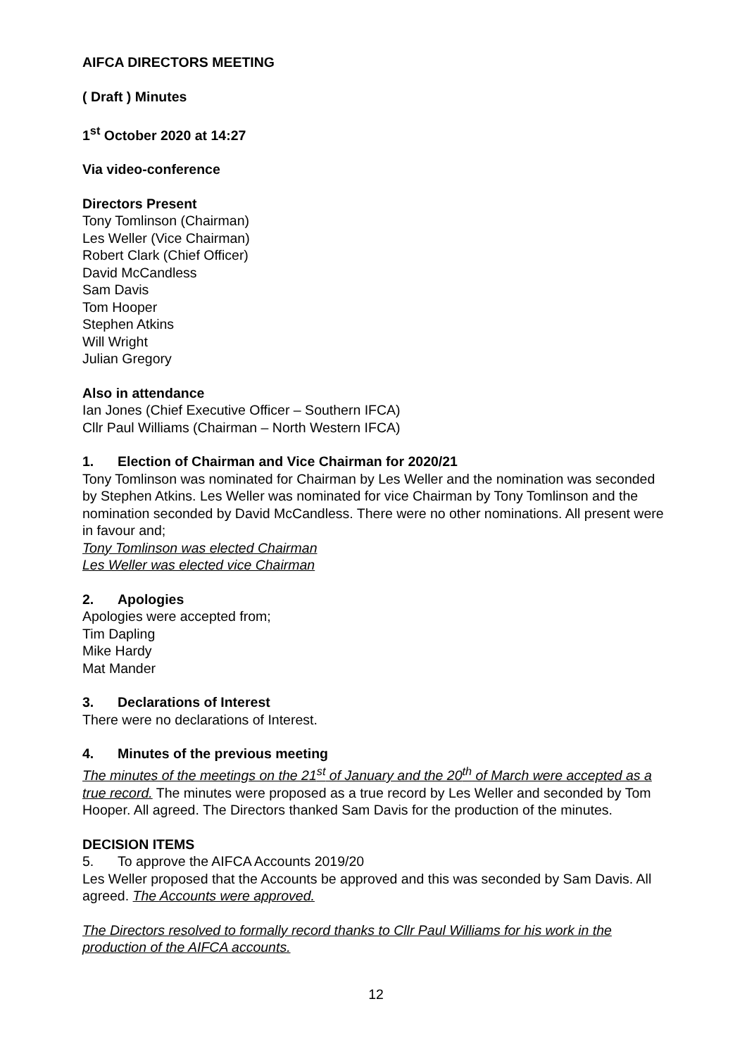AIFCA DIRECTORS MEETING
( Draft ) Minutes
1<sup>st</sup> October 2020 at 14:27
Via video-conference
Directors Present
Tony Tomlinson (Chairman)
Les Weller (Vice Chairman)
Robert Clark (Chief Officer)
David McCandless
Sam Davis
Tom Hooper
Stephen Atkins
Will Wright
Julian Gregory
Also in attendance
Ian Jones (Chief Executive Officer – Southern IFCA)
Cllr Paul Williams (Chairman – North Western IFCA)
1. Election of Chairman and Vice Chairman for 2020/21
Tony Tomlinson was nominated for Chairman by Les Weller and the nomination was seconded by Stephen Atkins. Les Weller was nominated for vice Chairman by Tony Tomlinson and the nomination seconded by David McCandless. There were no other nominations. All present were in favour and;
Tony Tomlinson was elected Chairman
Les Weller was elected vice Chairman
2. Apologies
Apologies were accepted from;
Tim Dapling
Mike Hardy
Mat Mander
3. Declarations of Interest
There were no declarations of Interest.
4. Minutes of the previous meeting
The minutes of the meetings on the 21<sup>st</sup> of January and the 20<sup>th</sup> of March were accepted as a true record. The minutes were proposed as a true record by Les Weller and seconded by Tom Hooper. All agreed. The Directors thanked Sam Davis for the production of the minutes.
DECISION ITEMS
5. To approve the AIFCA Accounts 2019/20
Les Weller proposed that the Accounts be approved and this was seconded by Sam Davis. All agreed. The Accounts were approved.
The Directors resolved to formally record thanks to Cllr Paul Williams for his work in the production of the AIFCA accounts.
12